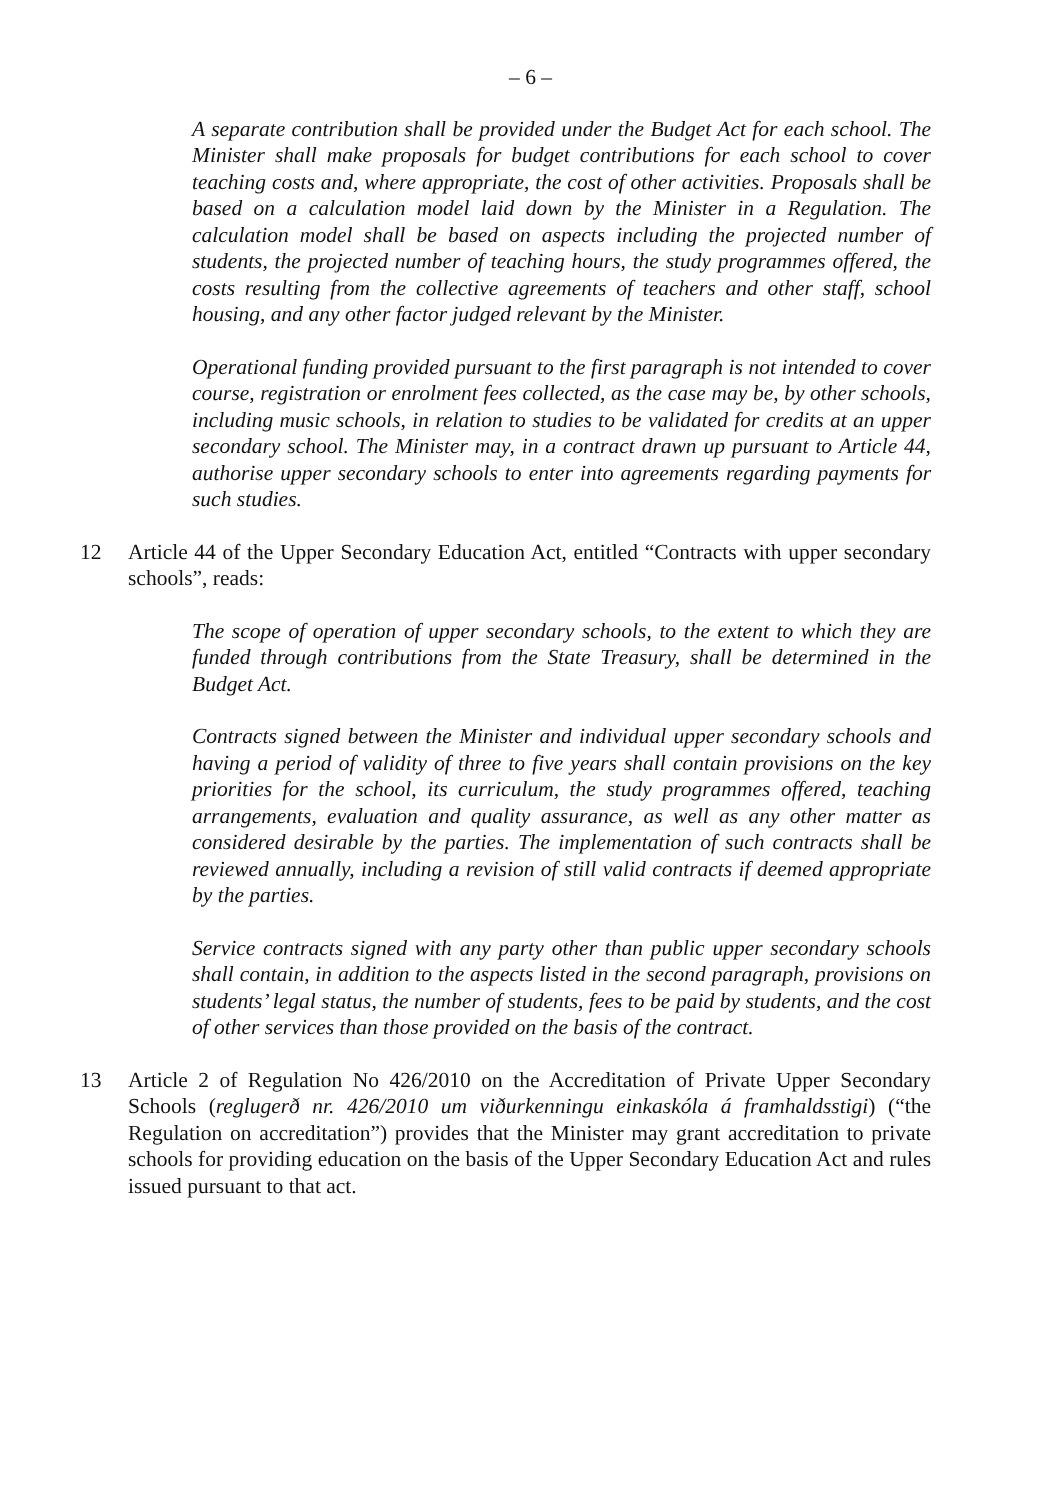– 6 –
A separate contribution shall be provided under the Budget Act for each school. The Minister shall make proposals for budget contributions for each school to cover teaching costs and, where appropriate, the cost of other activities. Proposals shall be based on a calculation model laid down by the Minister in a Regulation. The calculation model shall be based on aspects including the projected number of students, the projected number of teaching hours, the study programmes offered, the costs resulting from the collective agreements of teachers and other staff, school housing, and any other factor judged relevant by the Minister.
Operational funding provided pursuant to the first paragraph is not intended to cover course, registration or enrolment fees collected, as the case may be, by other schools, including music schools, in relation to studies to be validated for credits at an upper secondary school. The Minister may, in a contract drawn up pursuant to Article 44, authorise upper secondary schools to enter into agreements regarding payments for such studies.
12 Article 44 of the Upper Secondary Education Act, entitled “Contracts with upper secondary schools”, reads:
The scope of operation of upper secondary schools, to the extent to which they are funded through contributions from the State Treasury, shall be determined in the Budget Act.
Contracts signed between the Minister and individual upper secondary schools and having a period of validity of three to five years shall contain provisions on the key priorities for the school, its curriculum, the study programmes offered, teaching arrangements, evaluation and quality assurance, as well as any other matter as considered desirable by the parties. The implementation of such contracts shall be reviewed annually, including a revision of still valid contracts if deemed appropriate by the parties.
Service contracts signed with any party other than public upper secondary schools shall contain, in addition to the aspects listed in the second paragraph, provisions on students’ legal status, the number of students, fees to be paid by students, and the cost of other services than those provided on the basis of the contract.
13 Article 2 of Regulation No 426/2010 on the Accreditation of Private Upper Secondary Schools (reglugerð nr. 426/2010 um viðurkenningu einkaskóla á framhaldsstigi) (“the Regulation on accreditation”) provides that the Minister may grant accreditation to private schools for providing education on the basis of the Upper Secondary Education Act and rules issued pursuant to that act.